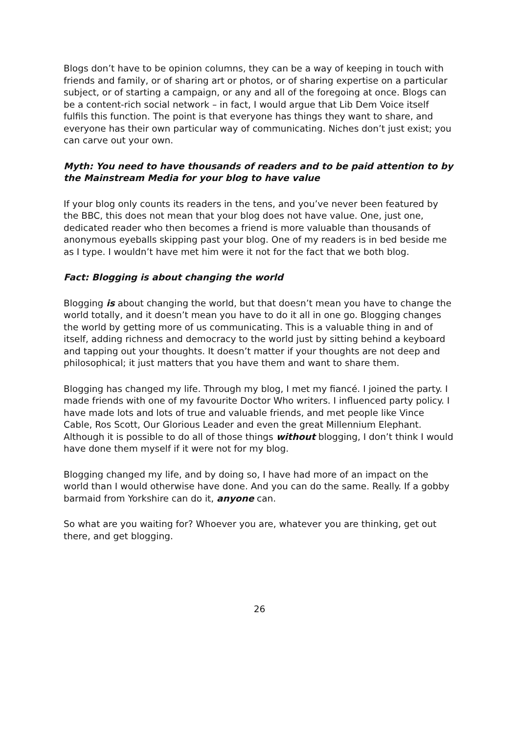Blogs don’t have to be opinion columns, they can be a way of keeping in touch with friends and family, or of sharing art or photos, or of sharing expertise on a particular subject, or of starting a campaign, or any and all of the foregoing at once. Blogs can be a content-rich social network – in fact, I would argue that Lib Dem Voice itself fulfils this function. The point is that everyone has things they want to share, and everyone has their own particular way of communicating. Niches don’t just exist; you can carve out your own.
Myth: You need to have thousands of readers and to be paid attention to by the Mainstream Media for your blog to have value
If your blog only counts its readers in the tens, and you’ve never been featured by the BBC, this does not mean that your blog does not have value. One, just one, dedicated reader who then becomes a friend is more valuable than thousands of anonymous eyeballs skipping past your blog. One of my readers is in bed beside me as I type. I wouldn’t have met him were it not for the fact that we both blog.
Fact: Blogging is about changing the world
Blogging is about changing the world, but that doesn’t mean you have to change the world totally, and it doesn’t mean you have to do it all in one go. Blogging changes the world by getting more of us communicating. This is a valuable thing in and of itself, adding richness and democracy to the world just by sitting behind a keyboard and tapping out your thoughts. It doesn’t matter if your thoughts are not deep and philosophical; it just matters that you have them and want to share them.
Blogging has changed my life. Through my blog, I met my fiancé. I joined the party. I made friends with one of my favourite Doctor Who writers. I influenced party policy. I have made lots and lots of true and valuable friends, and met people like Vince Cable, Ros Scott, Our Glorious Leader and even the great Millennium Elephant. Although it is possible to do all of those things without blogging, I don’t think I would have done them myself if it were not for my blog.
Blogging changed my life, and by doing so, I have had more of an impact on the world than I would otherwise have done. And you can do the same. Really. If a gobby barmaid from Yorkshire can do it, anyone can.
So what are you waiting for? Whoever you are, whatever you are thinking, get out there, and get blogging.
26